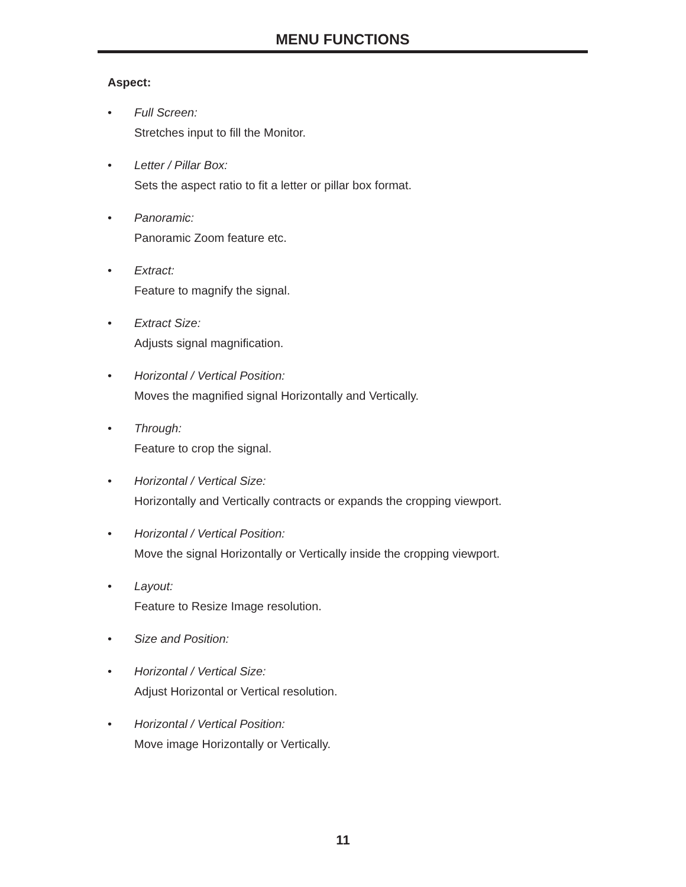MENU FUNCTIONS
Aspect:
• Full Screen:
Stretches input to fill the Monitor.
• Letter / Pillar Box:
Sets the aspect ratio to fit a letter or pillar box format.
• Panoramic:
Panoramic Zoom feature etc.
• Extract:
Feature to magnify the signal.
• Extract Size:
Adjusts signal magnification.
• Horizontal / Vertical Position:
Moves the magnified signal Horizontally and Vertically.
• Through:
Feature to crop the signal.
• Horizontal / Vertical Size:
Horizontally and Vertically contracts or expands the cropping viewport.
• Horizontal / Vertical Position:
Move the signal Horizontally or Vertically inside the cropping viewport.
• Layout:
Feature to Resize Image resolution.
• Size and Position:
• Horizontal / Vertical Size:
Adjust Horizontal or Vertical resolution.
• Horizontal / Vertical Position:
Move image Horizontally or Vertically.
11